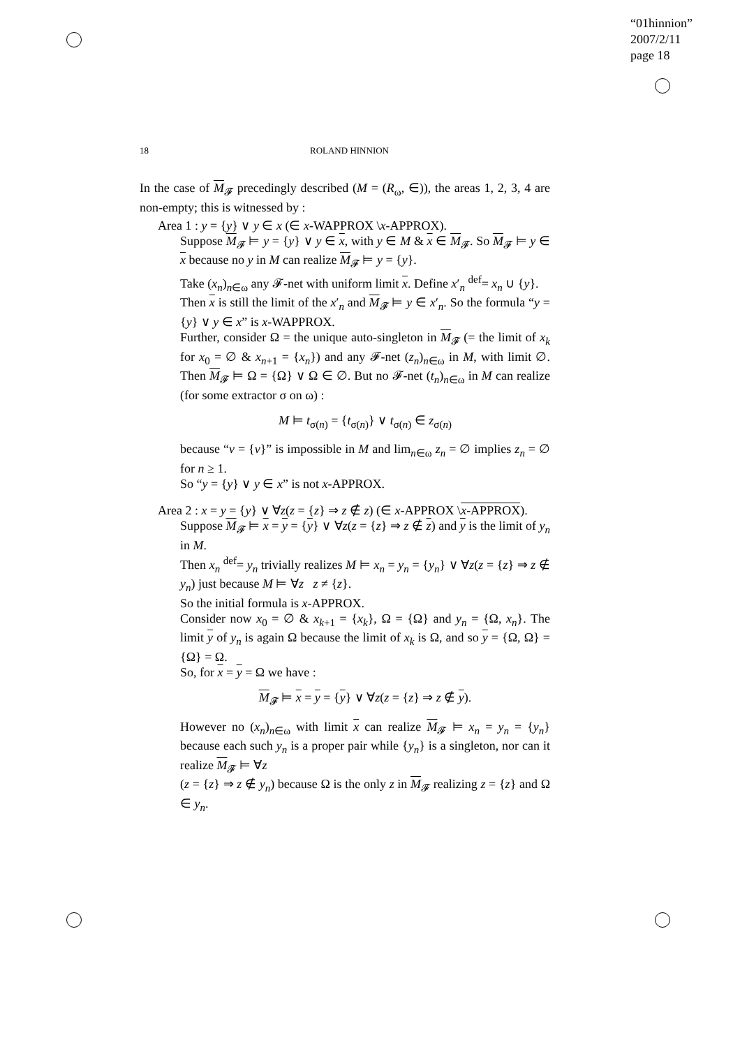“01hinnion”
2007/2/11
page 18
18 ROLAND HINNION
In the case of M<sub>𝓕</sub> precedingly described (M = (R<sub>ω</sub>, ∈)), the areas 1, 2, 3, 4 are non-empty; this is witnessed by :
Area 1 : y = {y} ∨ y ∈ x (∈ x-WAPPROX \x-APPROX).
Suppose M<sub>𝓕</sub> ⊨ y = {y} ∨ y ∈ x, with y ∈ M & x ∈ M<sub>𝓕</sub>. So M<sub>𝓕</sub> ⊨ y ∈ x because no y in M can realize M<sub>𝓕</sub> ⊨ y = {y}.
Take (x<sub>n</sub>)<sub>n∈ω</sub> any 𝓕-net with uniform limit x. Define x′<sub>n</sub> <sup>def</sup>= x<sub>n</sub> ∪ {y}.
Then x is still the limit of the x′<sub>n</sub> and M<sub>𝓕</sub> ⊨ y ∈ x′<sub>n</sub>. So the formula “y = {y} ∨ y ∈ x” is x-WAPPROX.
Further, consider Ω = the unique auto-singleton in M<sub>𝓕</sub> (= the limit of x<sub>k</sub> for x<sub>0</sub> = ∅ & x<sub>n+1</sub> = {x<sub>n</sub>}) and any 𝓕-net (z<sub>n</sub>)<sub>n∈ω</sub> in M, with limit ∅. Then M<sub>𝓕</sub> ⊨ Ω = {Ω} ∨ Ω ∈ ∅. But no 𝓕-net (t<sub>n</sub>)<sub>n∈ω</sub> in M can realize (for some extractor σ on ω) :
M ⊨ t<sub>σ(n)</sub> = {t<sub>σ(n)</sub>} ∨ t<sub>σ(n)</sub> ∈ z<sub>σ(n)</sub>
because “v = {v}” is impossible in M and lim<sub>n∈ω</sub> z<sub>n</sub> = ∅ implies z<sub>n</sub> = ∅ for n ≥ 1.
So “y = {y} ∨ y ∈ x” is not x-APPROX.
Area 2 : x = y = {y} ∨ ∀z(z = {z} ⇒ z ∉ z) (∈ x-APPROX \x-APPROX).
Suppose M<sub>𝓕</sub> ⊨ x = y = {y} ∨ ∀z(z = {z} ⇒ z ∉ z) and y is the limit of y<sub>n</sub> in M.
Then x<sub>n</sub> <sup>def</sup>= y<sub>n</sub> trivially realizes M ⊨ x<sub>n</sub> = y<sub>n</sub> = {y<sub>n</sub>} ∨ ∀z(z = {z} ⇒ z ∉ y<sub>n</sub>) just because M ⊨ ∀z z ≠ {z}.
So the initial formula is x-APPROX.
Consider now x<sub>0</sub> = ∅ & x<sub>k+1</sub> = {x<sub>k</sub>}, Ω = {Ω} and y<sub>n</sub> = {Ω, x<sub>n</sub>}. The limit y of y<sub>n</sub> is again Ω because the limit of x<sub>k</sub> is Ω, and so y = {Ω, Ω} = {Ω} = Ω.
So, for x = y = Ω we have :
M<sub>𝓕</sub> ⊨ x = y = {y} ∨ ∀z(z = {z} ⇒ z ∉ y).
However no (x<sub>n</sub>)<sub>n∈ω</sub> with limit x can realize M<sub>𝓕</sub> ⊨ x<sub>n</sub> = y<sub>n</sub> = {y<sub>n</sub>} because each such y<sub>n</sub> is a proper pair while {y<sub>n</sub>} is a singleton, nor can it realize M<sub>𝓕</sub> ⊨ ∀z
(z = {z} ⇒ z ∉ y<sub>n</sub>) because Ω is the only z in M<sub>𝓕</sub> realizing z = {z} and Ω ∈ y<sub>n</sub>.